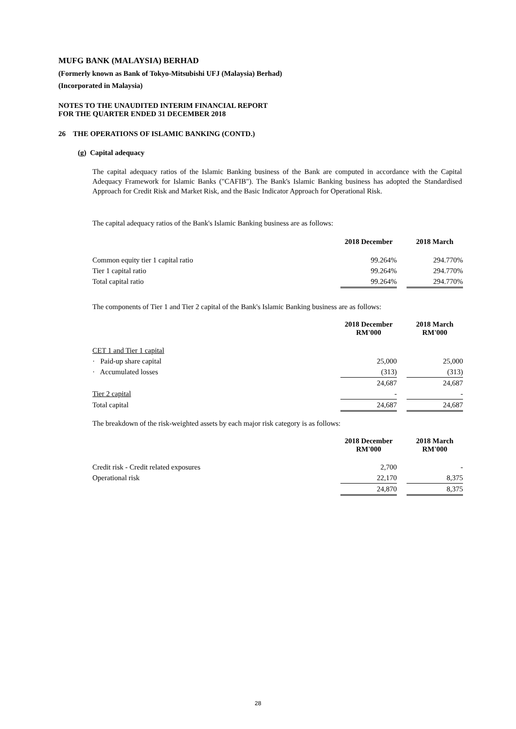MUFG BANK (MALAYSIA) BERHAD
(Formerly known as Bank of Tokyo-Mitsubishi UFJ (Malaysia) Berhad)
(Incorporated in Malaysia)
NOTES TO THE UNAUDITED INTERIM FINANCIAL REPORT
FOR THE QUARTER ENDED 31 DECEMBER 2018
26 THE OPERATIONS OF ISLAMIC BANKING (CONTD.)
(g) Capital adequacy
The capital adequacy ratios of the Islamic Banking business of the Bank are computed in accordance with the Capital Adequacy Framework for Islamic Banks ("CAFIB"). The Bank's Islamic Banking business has adopted the Standardised Approach for Credit Risk and Market Risk, and the Basic Indicator Approach for Operational Risk.
The capital adequacy ratios of the Bank's Islamic Banking business are as follows:
| | 2018 December | | 2018 March |
| Common equity tier 1 capital ratio | 99.264% | | 294.770% |
| Tier 1 capital ratio | 99.264% | | 294.770% |
| Total capital ratio | 99.264% | | 294.770% |
The components of Tier 1 and Tier 2 capital of the Bank's Islamic Banking business are as follows:
| | 2018 December RM'000 | | 2018 March RM'000 |
| CET 1 and Tier 1 capital | | | |
| · Paid-up share capital | 25,000 | | 25,000 |
| · Accumulated losses | (313) | | (313) |
| | 24,687 | | 24,687 |
| Tier 2 capital | - | | - |
| Total capital | 24,687 | | 24,687 |
The breakdown of the risk-weighted assets by each major risk category is as follows:
| | 2018 December RM'000 | | 2018 March RM'000 |
| Credit risk - Credit related exposures | 2,700 | | - |
| Operational risk | 22,170 | | 8,375 |
| | 24,870 | | 8,375 |
28